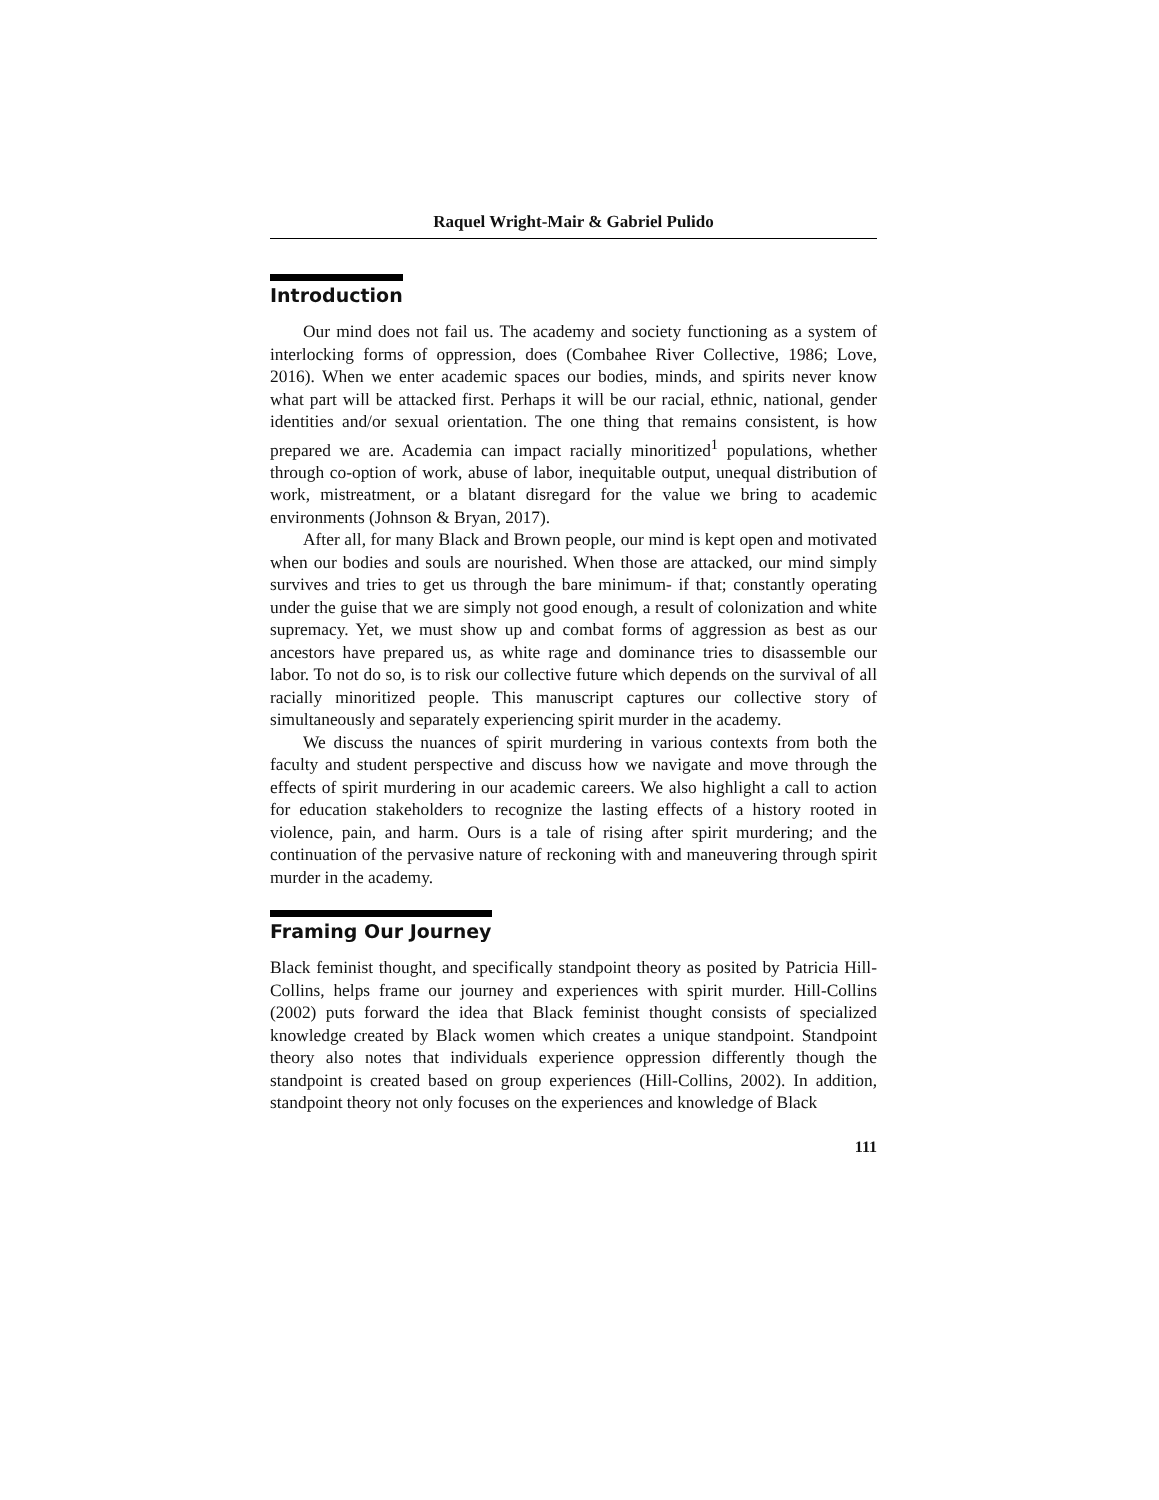Raquel Wright-Mair & Gabriel Pulido
Introduction
Our mind does not fail us. The academy and society functioning as a system of interlocking forms of oppression, does (Combahee River Collective, 1986; Love, 2016). When we enter academic spaces our bodies, minds, and spirits never know what part will be attacked first. Perhaps it will be our racial, ethnic, national, gender identities and/or sexual orientation. The one thing that remains consistent, is how prepared we are. Academia can impact racially minoritized<sup>1</sup> populations, whether through co-option of work, abuse of labor, inequitable output, unequal distribution of work, mistreatment, or a blatant disregard for the value we bring to academic environments (Johnson & Bryan, 2017).
After all, for many Black and Brown people, our mind is kept open and motivated when our bodies and souls are nourished. When those are attacked, our mind simply survives and tries to get us through the bare minimum- if that; constantly operating under the guise that we are simply not good enough, a result of colonization and white supremacy. Yet, we must show up and combat forms of aggression as best as our ancestors have prepared us, as white rage and dominance tries to disassemble our labor. To not do so, is to risk our collective future which depends on the survival of all racially minoritized people. This manuscript captures our collective story of simultaneously and separately experiencing spirit murder in the academy.
We discuss the nuances of spirit murdering in various contexts from both the faculty and student perspective and discuss how we navigate and move through the effects of spirit murdering in our academic careers. We also highlight a call to action for education stakeholders to recognize the lasting effects of a history rooted in violence, pain, and harm. Ours is a tale of rising after spirit murdering; and the continuation of the pervasive nature of reckoning with and maneuvering through spirit murder in the academy.
Framing Our Journey
Black feminist thought, and specifically standpoint theory as posited by Patricia Hill- Collins, helps frame our journey and experiences with spirit murder. Hill-Collins (2002) puts forward the idea that Black feminist thought consists of specialized knowledge created by Black women which creates a unique standpoint. Standpoint theory also notes that individuals experience oppression differently though the standpoint is created based on group experiences (Hill-Collins, 2002). In addition, standpoint theory not only focuses on the experiences and knowledge of Black
111